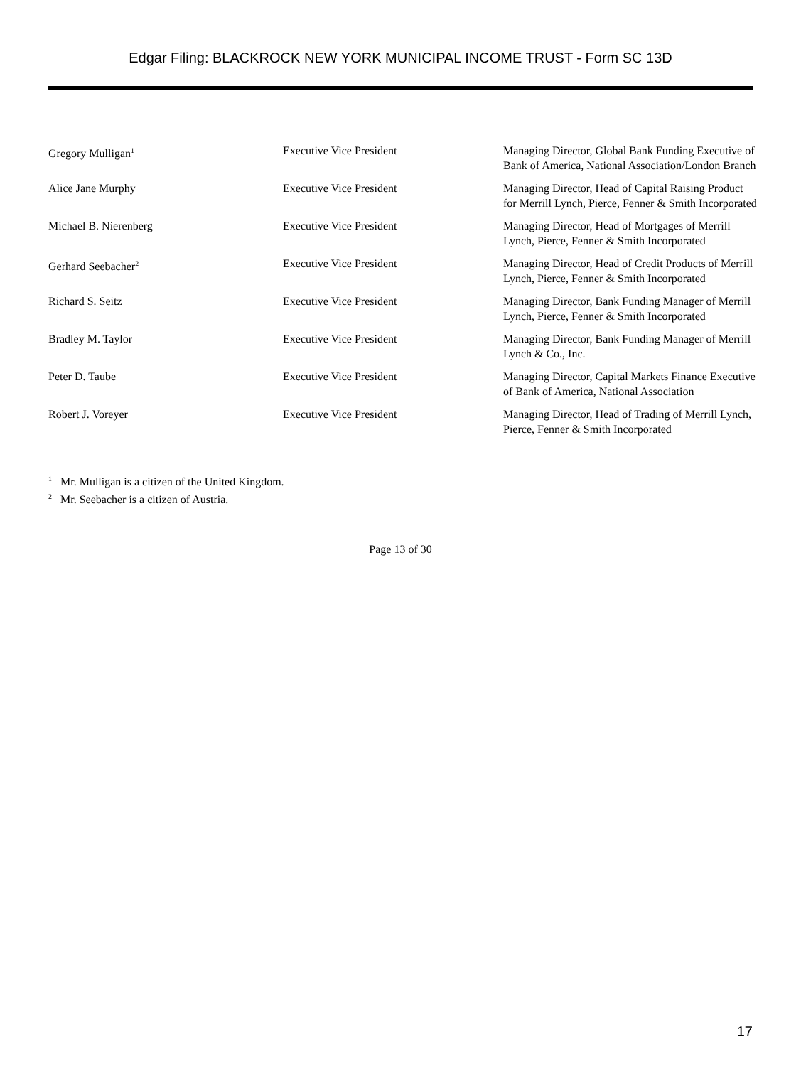Edgar Filing: BLACKROCK NEW YORK MUNICIPAL INCOME TRUST - Form SC 13D
| Gregory Mulligan<sup>1</sup> | Executive Vice President | Managing Director, Global Bank Funding Executive of Bank of America, National Association/London Branch |
| Alice Jane Murphy | Executive Vice President | Managing Director, Head of Capital Raising Product for Merrill Lynch, Pierce, Fenner & Smith Incorporated |
| Michael B. Nierenberg | Executive Vice President | Managing Director, Head of Mortgages of Merrill Lynch, Pierce, Fenner & Smith Incorporated |
| Gerhard Seebacher<sup>2</sup> | Executive Vice President | Managing Director, Head of Credit Products of Merrill Lynch, Pierce, Fenner & Smith Incorporated |
| Richard S. Seitz | Executive Vice President | Managing Director, Bank Funding Manager of Merrill Lynch, Pierce, Fenner & Smith Incorporated |
| Bradley M. Taylor | Executive Vice President | Managing Director, Bank Funding Manager of Merrill Lynch & Co., Inc. |
| Peter D. Taube | Executive Vice President | Managing Director, Capital Markets Finance Executive of Bank of America, National Association |
| Robert J. Voreyer | Executive Vice President | Managing Director, Head of Trading of Merrill Lynch, Pierce, Fenner & Smith Incorporated |
<sup>1</sup> Mr. Mulligan is a citizen of the United Kingdom.
<sup>2</sup> Mr. Seebacher is a citizen of Austria.
Page 13 of 30
17